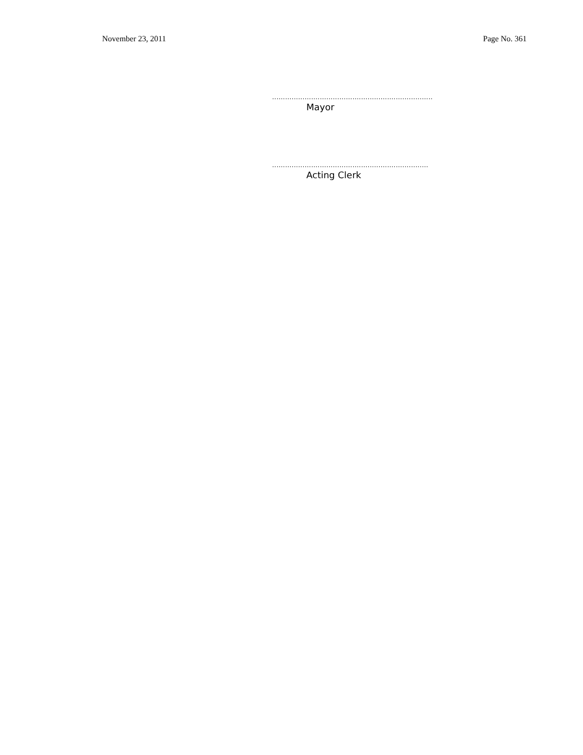November 23, 2011 Page No. 361
..........................................................................
Mayor
........................................................................
Acting Clerk